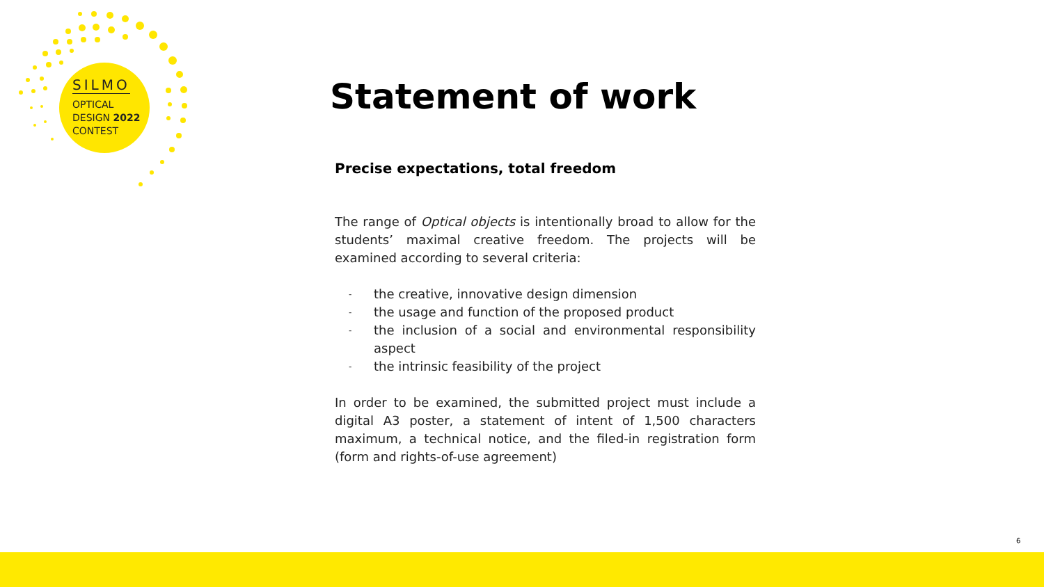SILMO
OPTICAL
DESIGN 2022
CONTEST
Statement of work
Precise expectations, total freedom
The range of Optical objects is intentionally broad to allow for the students’ maximal creative freedom. The projects will be examined according to several criteria:
- the creative, innovative design dimension
- the usage and function of the proposed product
- the inclusion of a social and environmental responsibility aspect
- the intrinsic feasibility of the project
In order to be examined, the submitted project must include a digital A3 poster, a statement of intent of 1,500 characters maximum, a technical notice, and the filed-in registration form (form and rights-of-use agreement)
6